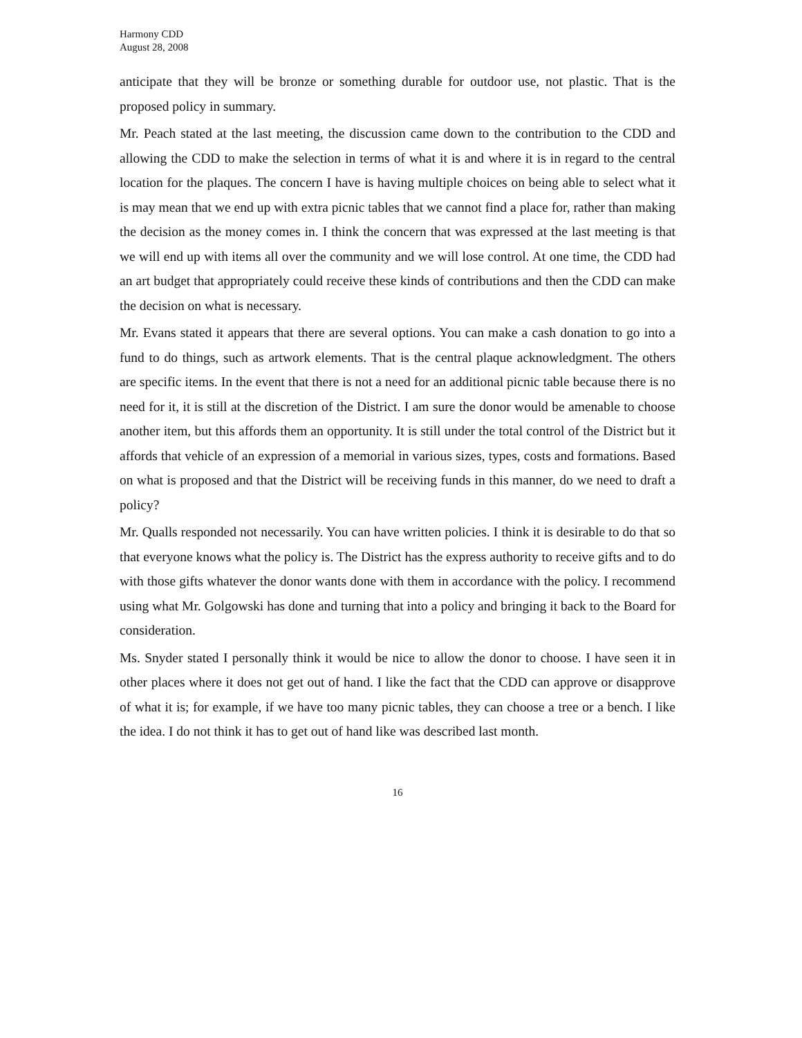Harmony CDD
August 28, 2008
anticipate that they will be bronze or something durable for outdoor use, not plastic. That is the proposed policy in summary.
Mr. Peach stated at the last meeting, the discussion came down to the contribution to the CDD and allowing the CDD to make the selection in terms of what it is and where it is in regard to the central location for the plaques. The concern I have is having multiple choices on being able to select what it is may mean that we end up with extra picnic tables that we cannot find a place for, rather than making the decision as the money comes in. I think the concern that was expressed at the last meeting is that we will end up with items all over the community and we will lose control. At one time, the CDD had an art budget that appropriately could receive these kinds of contributions and then the CDD can make the decision on what is necessary.
Mr. Evans stated it appears that there are several options. You can make a cash donation to go into a fund to do things, such as artwork elements. That is the central plaque acknowledgment. The others are specific items. In the event that there is not a need for an additional picnic table because there is no need for it, it is still at the discretion of the District. I am sure the donor would be amenable to choose another item, but this affords them an opportunity. It is still under the total control of the District but it affords that vehicle of an expression of a memorial in various sizes, types, costs and formations. Based on what is proposed and that the District will be receiving funds in this manner, do we need to draft a policy?
Mr. Qualls responded not necessarily. You can have written policies. I think it is desirable to do that so that everyone knows what the policy is. The District has the express authority to receive gifts and to do with those gifts whatever the donor wants done with them in accordance with the policy. I recommend using what Mr. Golgowski has done and turning that into a policy and bringing it back to the Board for consideration.
Ms. Snyder stated I personally think it would be nice to allow the donor to choose. I have seen it in other places where it does not get out of hand. I like the fact that the CDD can approve or disapprove of what it is; for example, if we have too many picnic tables, they can choose a tree or a bench. I like the idea. I do not think it has to get out of hand like was described last month.
16